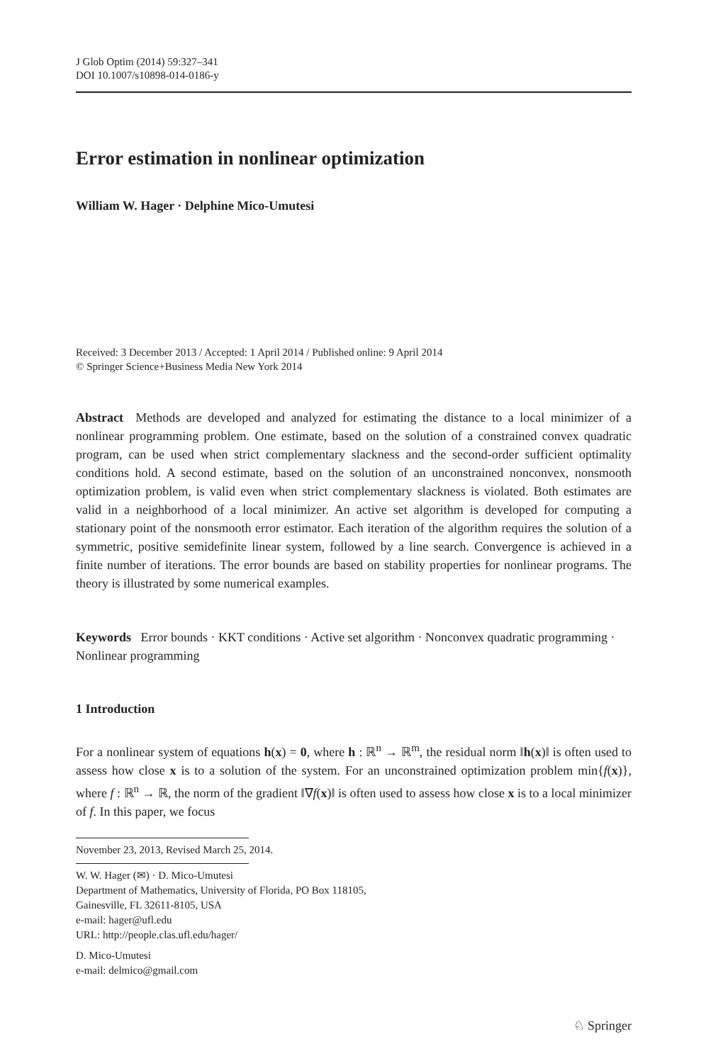J Glob Optim (2014) 59:327–341
DOI 10.1007/s10898-014-0186-y
Error estimation in nonlinear optimization
William W. Hager · Delphine Mico-Umutesi
Received: 3 December 2013 / Accepted: 1 April 2014 / Published online: 9 April 2014
© Springer Science+Business Media New York 2014
Abstract Methods are developed and analyzed for estimating the distance to a local minimizer of a nonlinear programming problem. One estimate, based on the solution of a constrained convex quadratic program, can be used when strict complementary slackness and the second-order sufficient optimality conditions hold. A second estimate, based on the solution of an unconstrained nonconvex, nonsmooth optimization problem, is valid even when strict complementary slackness is violated. Both estimates are valid in a neighborhood of a local minimizer. An active set algorithm is developed for computing a stationary point of the nonsmooth error estimator. Each iteration of the algorithm requires the solution of a symmetric, positive semidefinite linear system, followed by a line search. Convergence is achieved in a finite number of iterations. The error bounds are based on stability properties for nonlinear programs. The theory is illustrated by some numerical examples.
Keywords Error bounds · KKT conditions · Active set algorithm · Nonconvex quadratic programming · Nonlinear programming
1 Introduction
For a nonlinear system of equations h(x) = 0, where h : ℝ<sup>n</sup> → ℝ<sup>m</sup>, the residual norm ‖h(x)‖ is often used to assess how close x is to a solution of the system. For an unconstrained optimization problem min{f(x)}, where f : ℝ<sup>n</sup> → ℝ, the norm of the gradient ‖∇f(x)‖ is often used to assess how close x is to a local minimizer of f. In this paper, we focus
November 23, 2013, Revised March 25, 2014.
W. W. Hager (✉) · D. Mico-Umutesi
Department of Mathematics, University of Florida, PO Box 118105,
Gainesville, FL 32611-8105, USA
e-mail: hager@ufl.edu
URL: http://people.clas.ufl.edu/hager/
D. Mico-Umutesi
e-mail: delmico@gmail.com
♘ Springer